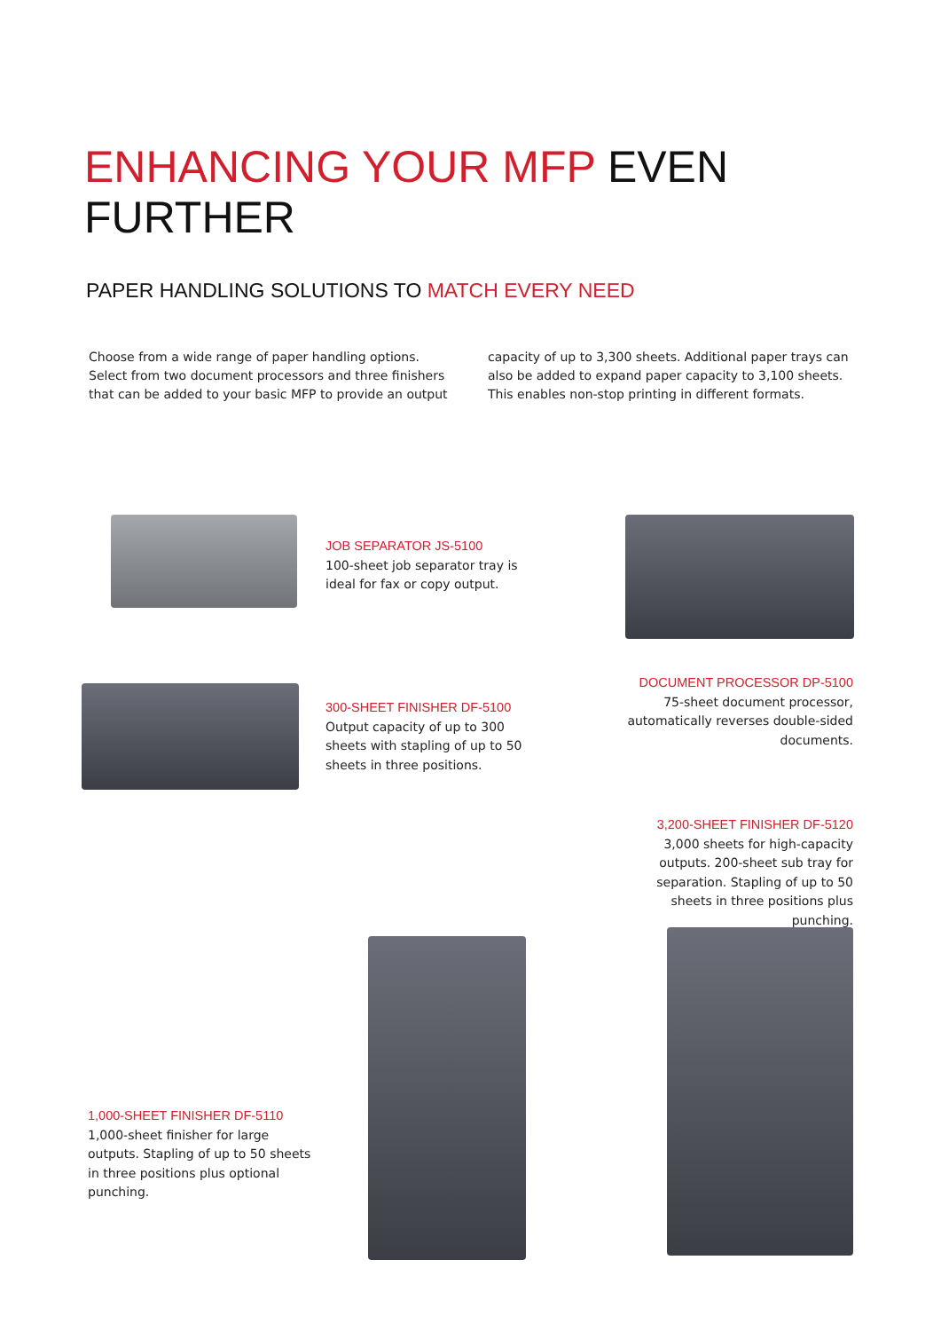ENHANCING YOUR MFP EVEN
FURTHER
PAPER HANDLING SOLUTIONS TO MATCH EVERY NEED
Choose from a wide range of paper handling options. Select from two document processors and three finishers that can be added to your basic MFP to provide an output capacity of up to 3,300 sheets. Additional paper trays can also be added to expand paper capacity to 3,100 sheets. This enables non-stop printing in different formats.
JOB SEPARATOR JS-5100
100-sheet job separator tray is ideal for fax or copy output.
DOCUMENT PROCESSOR DP-5100
75-sheet document processor, automatically reverses double-sided documents.
300-SHEET FINISHER DF-5100
Output capacity of up to 300 sheets with stapling of up to 50 sheets in three positions.
3,200-SHEET FINISHER DF-5120
3,000 sheets for high-capacity outputs. 200-sheet sub tray for separation. Stapling of up to 50 sheets in three positions plus punching.
1,000-SHEET FINISHER DF-5110
1,000-sheet finisher for large outputs. Stapling of up to 50 sheets in three positions plus optional punching.